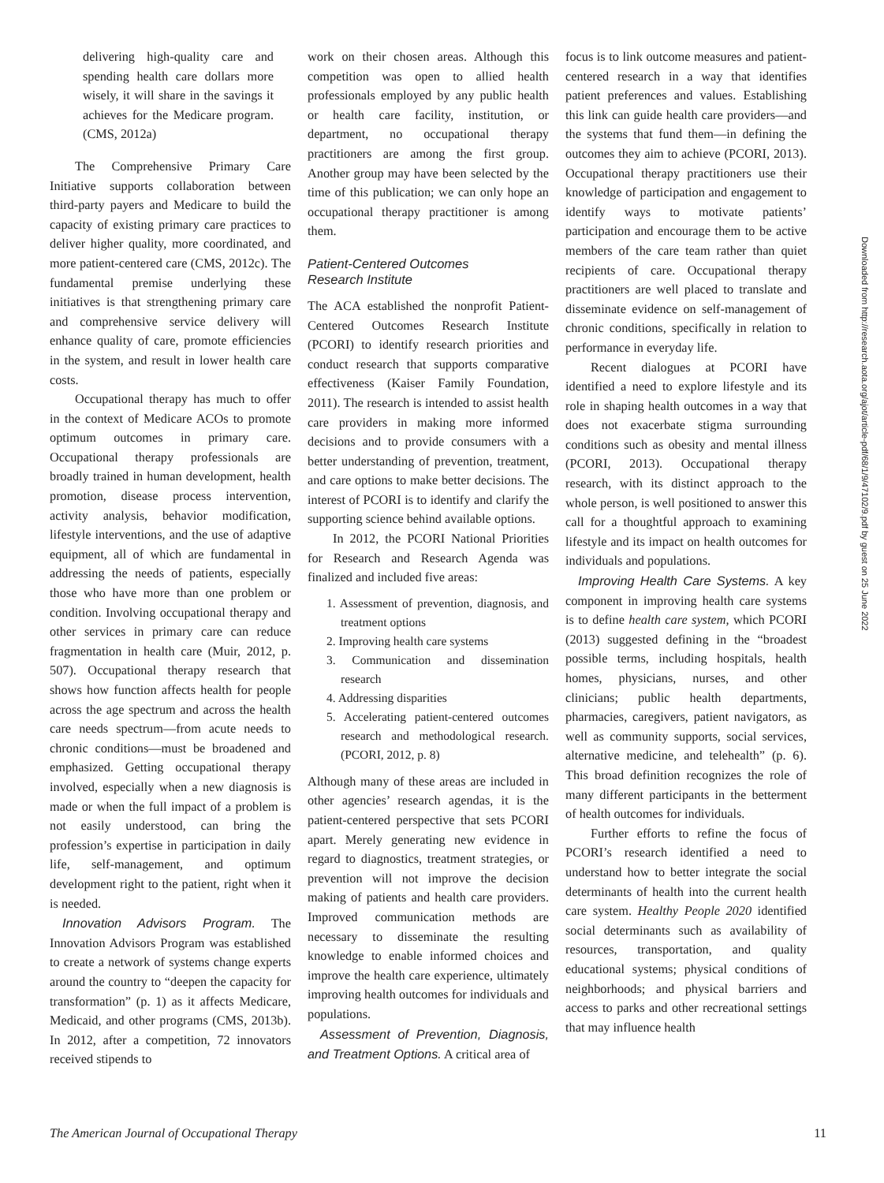delivering high-quality care and spending health care dollars more wisely, it will share in the savings it achieves for the Medicare program. (CMS, 2012a)
The Comprehensive Primary Care Initiative supports collaboration between third-party payers and Medicare to build the capacity of existing primary care practices to deliver higher quality, more coordinated, and more patient-centered care (CMS, 2012c). The fundamental premise underlying these initiatives is that strengthening primary care and comprehensive service delivery will enhance quality of care, promote efficiencies in the system, and result in lower health care costs.
Occupational therapy has much to offer in the context of Medicare ACOs to promote optimum outcomes in primary care. Occupational therapy professionals are broadly trained in human development, health promotion, disease process intervention, activity analysis, behavior modification, lifestyle interventions, and the use of adaptive equipment, all of which are fundamental in addressing the needs of patients, especially those who have more than one problem or condition. Involving occupational therapy and other services in primary care can reduce fragmentation in health care (Muir, 2012, p. 507). Occupational therapy research that shows how function affects health for people across the age spectrum and across the health care needs spectrum—from acute needs to chronic conditions—must be broadened and emphasized. Getting occupational therapy involved, especially when a new diagnosis is made or when the full impact of a problem is not easily understood, can bring the profession’s expertise in participation in daily life, self-management, and optimum development right to the patient, right when it is needed.
Innovation Advisors Program. The Innovation Advisors Program was established to create a network of systems change experts around the country to “deepen the capacity for transformation” (p. 1) as it affects Medicare, Medicaid, and other programs (CMS, 2013b). In 2012, after a competition, 72 innovators received stipends to
work on their chosen areas. Although this competition was open to allied health professionals employed by any public health or health care facility, institution, or department, no occupational therapy practitioners are among the first group. Another group may have been selected by the time of this publication; we can only hope an occupational therapy practitioner is among them.
Patient-Centered Outcomes
Research Institute
The ACA established the nonprofit Patient-Centered Outcomes Research Institute (PCORI) to identify research priorities and conduct research that supports comparative effectiveness (Kaiser Family Foundation, 2011). The research is intended to assist health care providers in making more informed decisions and to provide consumers with a better understanding of prevention, treatment, and care options to make better decisions. The interest of PCORI is to identify and clarify the supporting science behind available options.
In 2012, the PCORI National Priorities for Research and Research Agenda was finalized and included five areas:
1. Assessment of prevention, diagnosis, and treatment options
2. Improving health care systems
3. Communication and dissemination research
4. Addressing disparities
5. Accelerating patient-centered outcomes research and methodological research. (PCORI, 2012, p. 8)
Although many of these areas are included in other agencies’ research agendas, it is the patient-centered perspective that sets PCORI apart. Merely generating new evidence in regard to diagnostics, treatment strategies, or prevention will not improve the decision making of patients and health care providers. Improved communication methods are necessary to disseminate the resulting knowledge to enable informed choices and improve the health care experience, ultimately improving health outcomes for individuals and populations.
Assessment of Prevention, Diagnosis, and Treatment Options. A critical area of
focus is to link outcome measures and patient-centered research in a way that identifies patient preferences and values. Establishing this link can guide health care providers—and the systems that fund them—in defining the outcomes they aim to achieve (PCORI, 2013). Occupational therapy practitioners use their knowledge of participation and engagement to identify ways to motivate patients’ participation and encourage them to be active members of the care team rather than quiet recipients of care. Occupational therapy practitioners are well placed to translate and disseminate evidence on self-management of chronic conditions, specifically in relation to performance in everyday life.
Recent dialogues at PCORI have identified a need to explore lifestyle and its role in shaping health outcomes in a way that does not exacerbate stigma surrounding conditions such as obesity and mental illness (PCORI, 2013). Occupational therapy research, with its distinct approach to the whole person, is well positioned to answer this call for a thoughtful approach to examining lifestyle and its impact on health outcomes for individuals and populations.
Improving Health Care Systems. A key component in improving health care systems is to define health care system, which PCORI (2013) suggested defining in the “broadest possible terms, including hospitals, health homes, physicians, nurses, and other clinicians; public health departments, pharmacies, caregivers, patient navigators, as well as community supports, social services, alternative medicine, and telehealth” (p. 6). This broad definition recognizes the role of many different participants in the betterment of health outcomes for individuals.
Further efforts to refine the focus of PCORI’s research identified a need to understand how to better integrate the social determinants of health into the current health care system. Healthy People 2020 identified social determinants such as availability of resources, transportation, and quality educational systems; physical conditions of neighborhoods; and physical barriers and access to parks and other recreational settings that may influence health
Downloaded from http://research.aota.org/ajot/article-pdf/68/1/9/47102/9.pdf by guest on 25 June 2022
The American Journal of Occupational Therapy 11